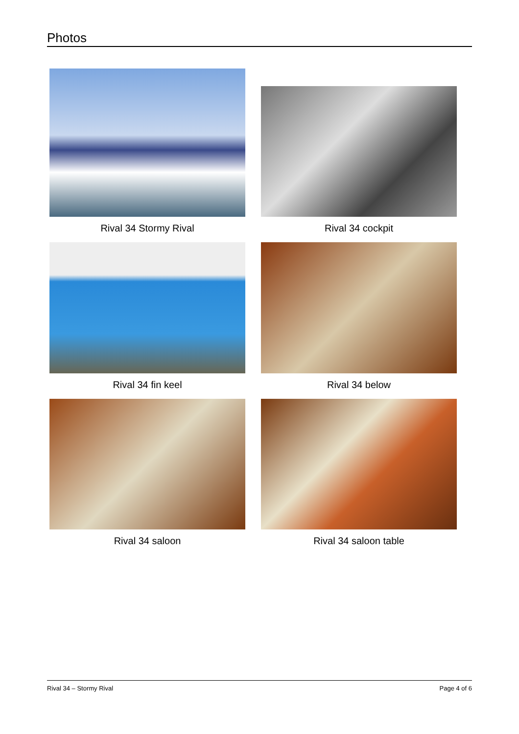Photos
Rival 34 Stormy Rival
Rival 34 cockpit
Rival 34 fin keel
Rival 34 below
Rival 34 saloon
Rival 34 saloon table
Rival 34 – Stormy Rival Page 4 of 6